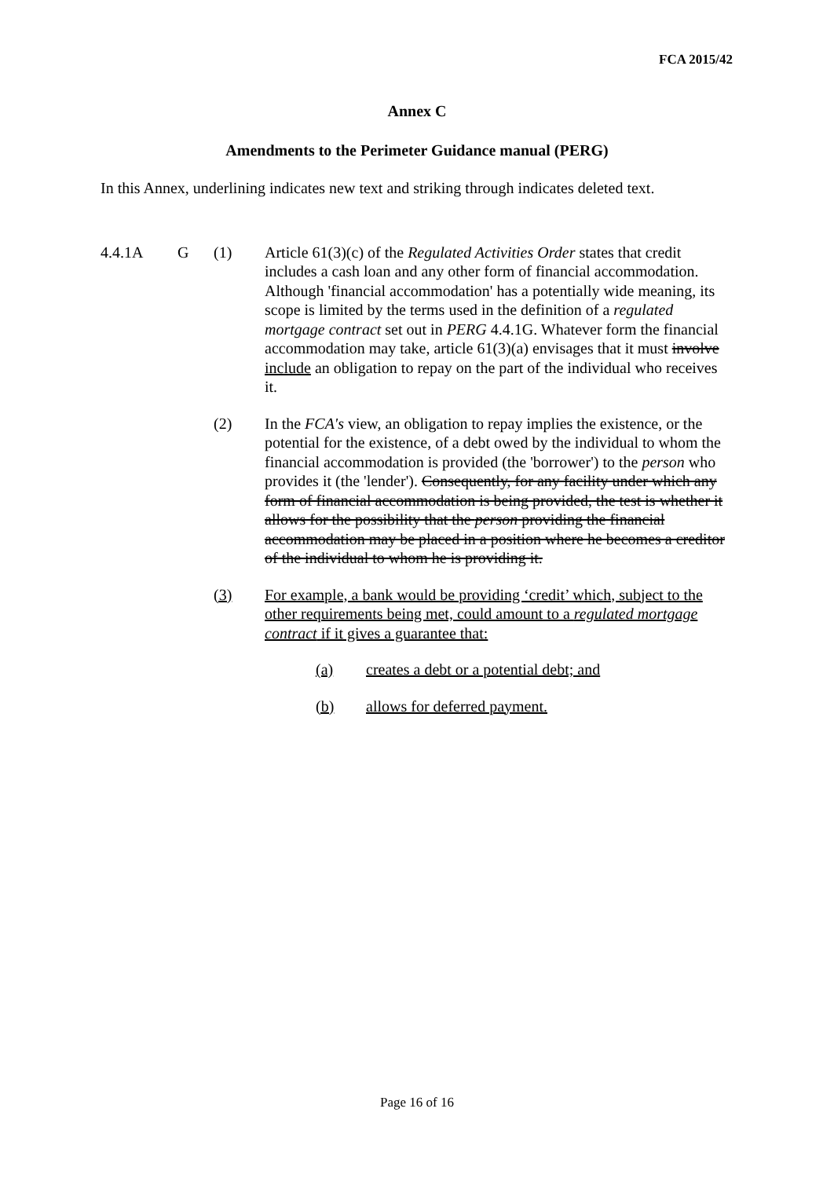FCA 2015/42
Annex C
Amendments to the Perimeter Guidance manual (PERG)
In this Annex, underlining indicates new text and striking through indicates deleted text.
4.4.1A G (1) Article 61(3)(c) of the Regulated Activities Order states that credit includes a cash loan and any other form of financial accommodation. Although 'financial accommodation' has a potentially wide meaning, its scope is limited by the terms used in the definition of a regulated mortgage contract set out in PERG 4.4.1G. Whatever form the financial accommodation may take, article 61(3)(a) envisages that it must involve include an obligation to repay on the part of the individual who receives it.
(2) In the FCA's view, an obligation to repay implies the existence, or the potential for the existence, of a debt owed by the individual to whom the financial accommodation is provided (the 'borrower') to the person who provides it (the 'lender'). Consequently, for any facility under which any form of financial accommodation is being provided, the test is whether it allows for the possibility that the person providing the financial accommodation may be placed in a position where he becomes a creditor of the individual to whom he is providing it.
(3) For example, a bank would be providing ‘credit’ which, subject to the other requirements being met, could amount to a regulated mortgage contract if it gives a guarantee that:
(a) creates a debt or a potential debt; and
(b) allows for deferred payment.
Page 16 of 16